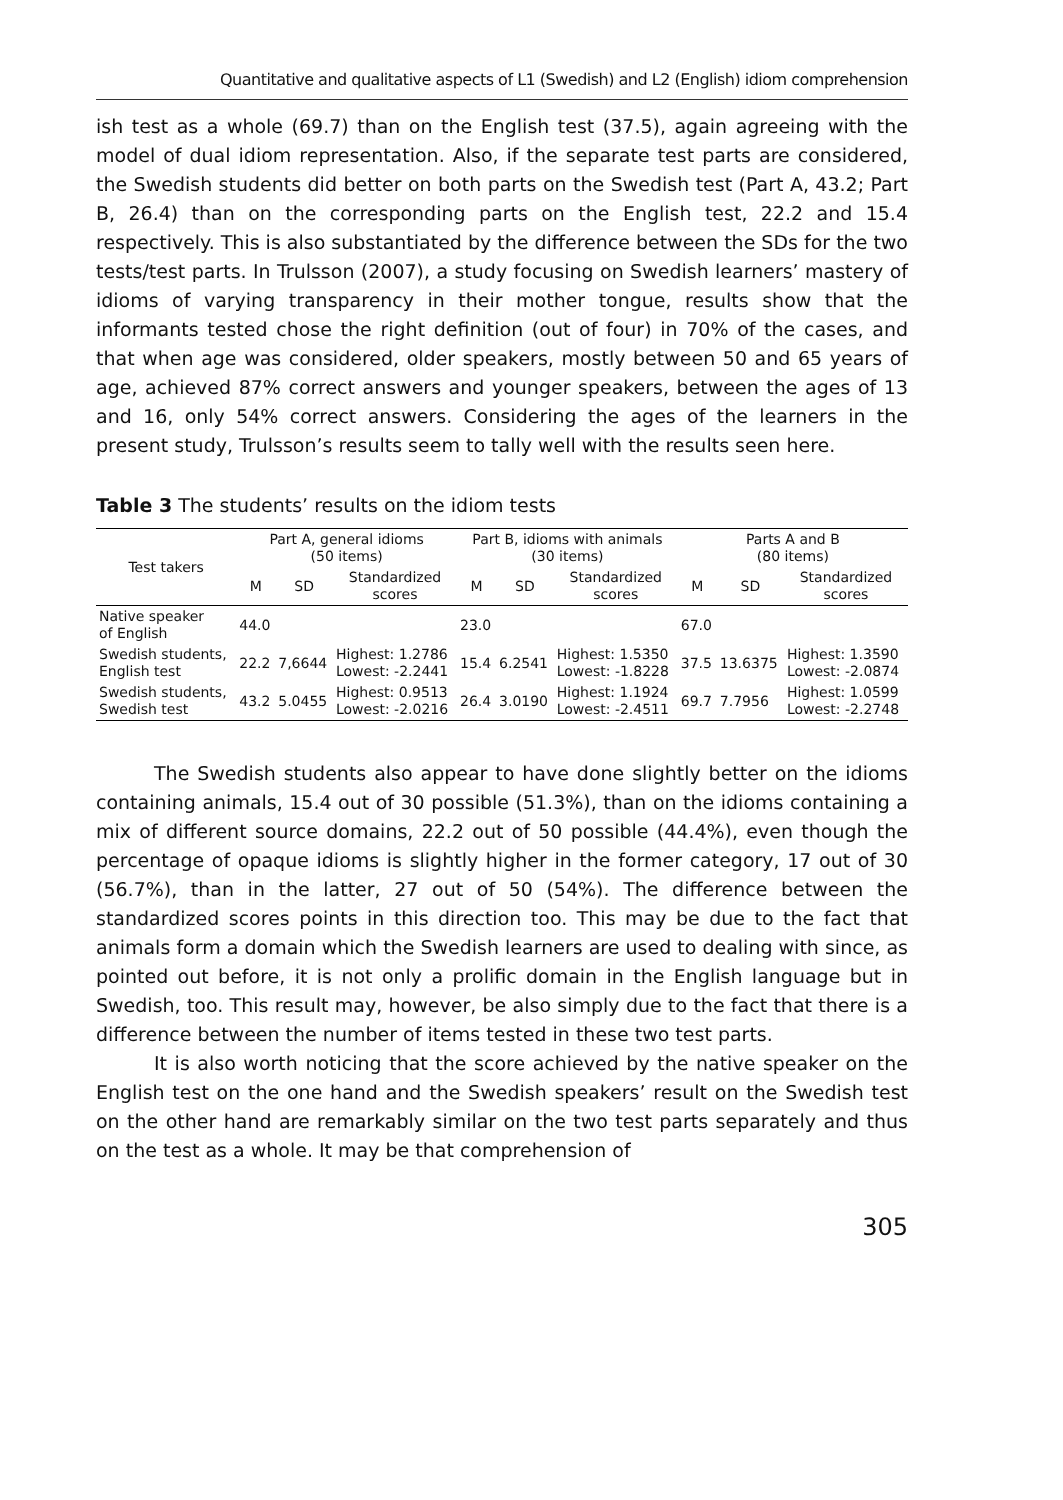Quantitative and qualitative aspects of L1 (Swedish) and L2 (English) idiom comprehension
ish test as a whole (69.7) than on the English test (37.5), again agreeing with the model of dual idiom representation. Also, if the separate test parts are considered, the Swedish students did better on both parts on the Swedish test (Part A, 43.2; Part B, 26.4) than on the corresponding parts on the English test, 22.2 and 15.4 respectively. This is also substantiated by the difference between the SDs for the two tests/test parts. In Trulsson (2007), a study focusing on Swedish learners’ mastery of idioms of varying transparency in their mother tongue, results show that the informants tested chose the right definition (out of four) in 70% of the cases, and that when age was considered, older speakers, mostly between 50 and 65 years of age, achieved 87% correct answers and younger speakers, between the ages of 13 and 16, only 54% correct answers. Considering the ages of the learners in the present study, Trulsson’s results seem to tally well with the results seen here.
Table 3 The students’ results on the idiom tests
| Test takers | Part A, general idioms (50 items) | | | Part B, idioms with animals (30 items) | | | Parts A and B (80 items) | | |
| --- | --- | --- | --- | --- | --- | --- | --- | --- | --- |
| | M | SD | Standardized scores | M | SD | Standardized scores | M | SD | Standardized scores |
| Native speaker of English | 44.0 | | | 23.0 | | | 67.0 | | |
| Swedish students, English test | 22.2 | 7,6644 | Highest: 1.2786 Lowest: -2.2441 | 15.4 | 6.2541 | Highest: 1.5350 Lowest: -1.8228 | 37.5 | 13.6375 | Highest: 1.3590 Lowest: -2.0874 |
| Swedish students, Swedish test | 43.2 | 5.0455 | Highest: 0.9513 Lowest: -2.0216 | 26.4 | 3.0190 | Highest: 1.1924 Lowest: -2.4511 | 69.7 | 7.7956 | Highest: 1.0599 Lowest: -2.2748 |
The Swedish students also appear to have done slightly better on the idioms containing animals, 15.4 out of 30 possible (51.3%), than on the idioms containing a mix of different source domains, 22.2 out of 50 possible (44.4%), even though the percentage of opaque idioms is slightly higher in the former category, 17 out of 30 (56.7%), than in the latter, 27 out of 50 (54%). The difference between the standardized scores points in this direction too. This may be due to the fact that animals form a domain which the Swedish learners are used to dealing with since, as pointed out before, it is not only a prolific domain in the English language but in Swedish, too. This result may, however, be also simply due to the fact that there is a difference between the number of items tested in these two test parts.
It is also worth noticing that the score achieved by the native speaker on the English test on the one hand and the Swedish speakers’ result on the Swedish test on the other hand are remarkably similar on the two test parts separately and thus on the test as a whole. It may be that comprehension of
305